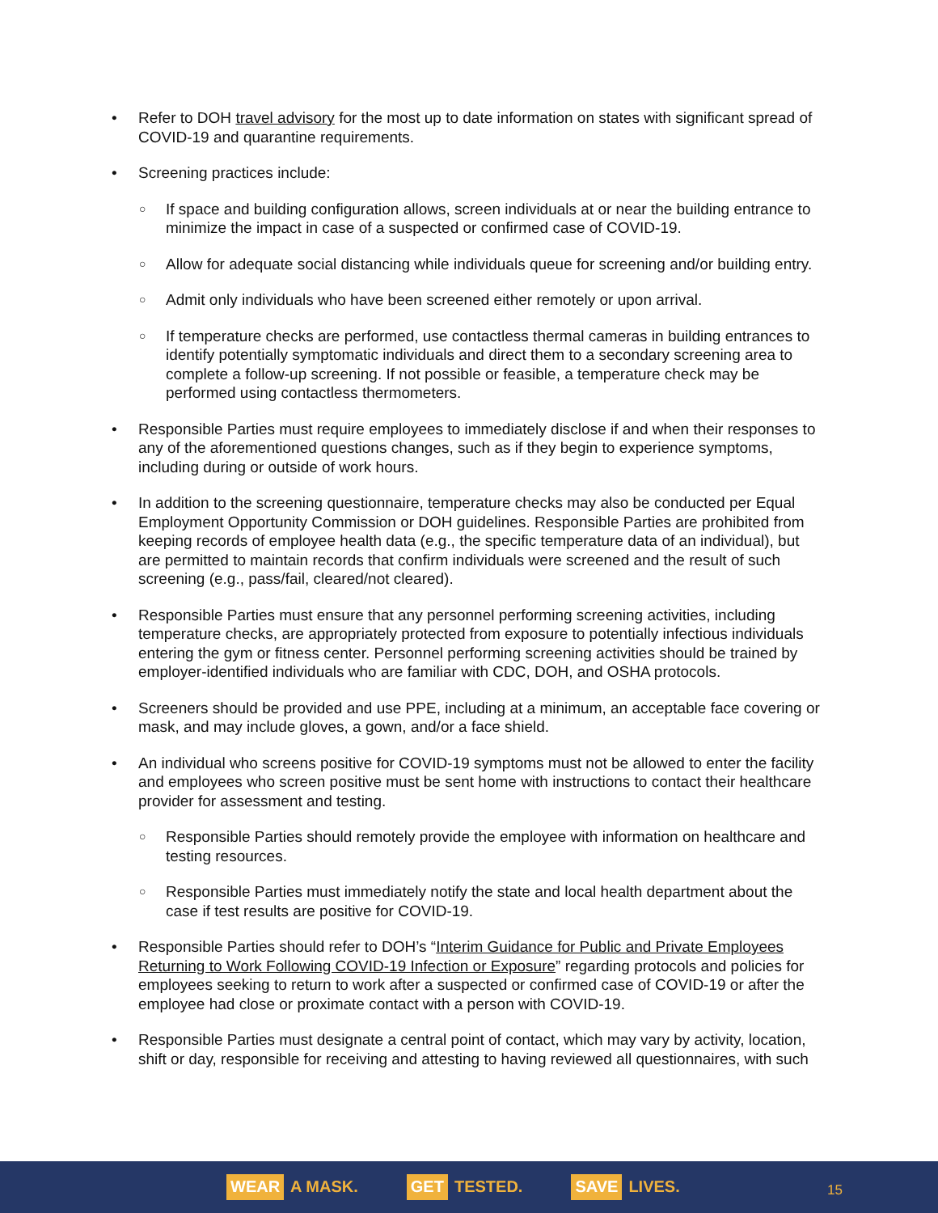Refer to DOH travel advisory for the most up to date information on states with significant spread of COVID-19 and quarantine requirements.
Screening practices include:
If space and building configuration allows, screen individuals at or near the building entrance to minimize the impact in case of a suspected or confirmed case of COVID-19.
Allow for adequate social distancing while individuals queue for screening and/or building entry.
Admit only individuals who have been screened either remotely or upon arrival.
If temperature checks are performed, use contactless thermal cameras in building entrances to identify potentially symptomatic individuals and direct them to a secondary screening area to complete a follow-up screening. If not possible or feasible, a temperature check may be performed using contactless thermometers.
Responsible Parties must require employees to immediately disclose if and when their responses to any of the aforementioned questions changes, such as if they begin to experience symptoms, including during or outside of work hours.
In addition to the screening questionnaire, temperature checks may also be conducted per Equal Employment Opportunity Commission or DOH guidelines. Responsible Parties are prohibited from keeping records of employee health data (e.g., the specific temperature data of an individual), but are permitted to maintain records that confirm individuals were screened and the result of such screening (e.g., pass/fail, cleared/not cleared).
Responsible Parties must ensure that any personnel performing screening activities, including temperature checks, are appropriately protected from exposure to potentially infectious individuals entering the gym or fitness center. Personnel performing screening activities should be trained by employer-identified individuals who are familiar with CDC, DOH, and OSHA protocols.
Screeners should be provided and use PPE, including at a minimum, an acceptable face covering or mask, and may include gloves, a gown, and/or a face shield.
An individual who screens positive for COVID-19 symptoms must not be allowed to enter the facility and employees who screen positive must be sent home with instructions to contact their healthcare provider for assessment and testing.
Responsible Parties should remotely provide the employee with information on healthcare and testing resources.
Responsible Parties must immediately notify the state and local health department about the case if test results are positive for COVID-19.
Responsible Parties should refer to DOH’s “Interim Guidance for Public and Private Employees Returning to Work Following COVID-19 Infection or Exposure” regarding protocols and policies for employees seeking to return to work after a suspected or confirmed case of COVID-19 or after the employee had close or proximate contact with a person with COVID-19.
Responsible Parties must designate a central point of contact, which may vary by activity, location, shift or day, responsible for receiving and attesting to having reviewed all questionnaires, with such
WEAR A MASK. GET TESTED. SAVE LIVES.
15